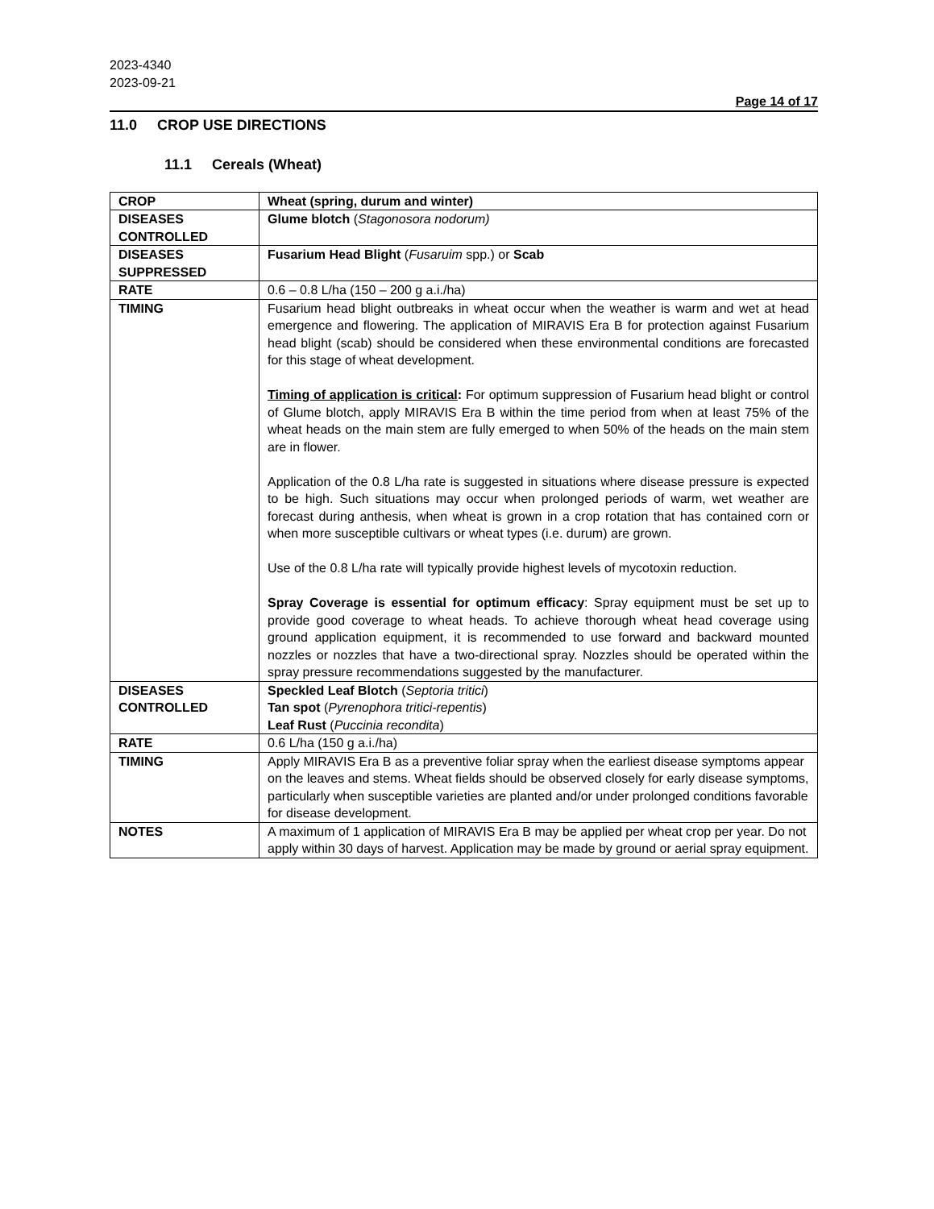2023-4340
2023-09-21
Page 14 of 17
11.0 CROP USE DIRECTIONS
11.1 Cereals (Wheat)
| CROP | Wheat (spring, durum and winter) |
| DISEASES CONTROLLED | Glume blotch ( Stagonosora nodorum) |
| DISEASES SUPPRESSED | Fusarium Head Blight ( Fusaruim spp.) or Scab |
| RATE | 0.6 – 0.8 L/ha (150 – 200 g a.i./ha) |
| TIMING | Fusarium head blight outbreaks in wheat occur when the weather is warm and wet at head emergence and flowering. The application of MIRAVIS Era B for protection against Fusarium head blight (scab) should be considered when these environmental conditions are forecasted for this stage of wheat development. Timing of application is critical : For optimum suppression of Fusarium head blight or control of Glume blotch, apply MIRAVIS Era B within the time period from when at least 75% of the wheat heads on the main stem are fully emerged to when 50% of the heads on the main stem are in flower. Application of the 0.8 L/ha rate is suggested in situations where disease pressure is expected to be high. Such situations may occur when prolonged periods of warm, wet weather are forecast during anthesis, when wheat is grown in a crop rotation that has contained corn or when more susceptible cultivars or wheat types (i.e. durum) are grown. Use of the 0.8 L/ha rate will typically provide highest levels of mycotoxin reduction. Spray Coverage is essential for optimum efficacy : Spray equipment must be set up to provide good coverage to wheat heads. To achieve thorough wheat head coverage using ground application equipment, it is recommended to use forward and backward mounted nozzles or nozzles that have a two-directional spray. Nozzles should be operated within the spray pressure recommendations suggested by the manufacturer. |
| DISEASES CONTROLLED | Speckled Leaf Blotch ( Septoria tritici ) Tan spot ( Pyrenophora tritici-repentis ) Leaf Rust ( Puccinia recondita ) |
| RATE | 0.6 L/ha (150 g a.i./ha) |
| TIMING | Apply MIRAVIS Era B as a preventive foliar spray when the earliest disease symptoms appear on the leaves and stems. Wheat fields should be observed closely for early disease symptoms, particularly when susceptible varieties are planted and/or under prolonged conditions favorable for disease development. |
| NOTES | A maximum of 1 application of MIRAVIS Era B may be applied per wheat crop per year. Do not apply within 30 days of harvest. Application may be made by ground or aerial spray equipment. |